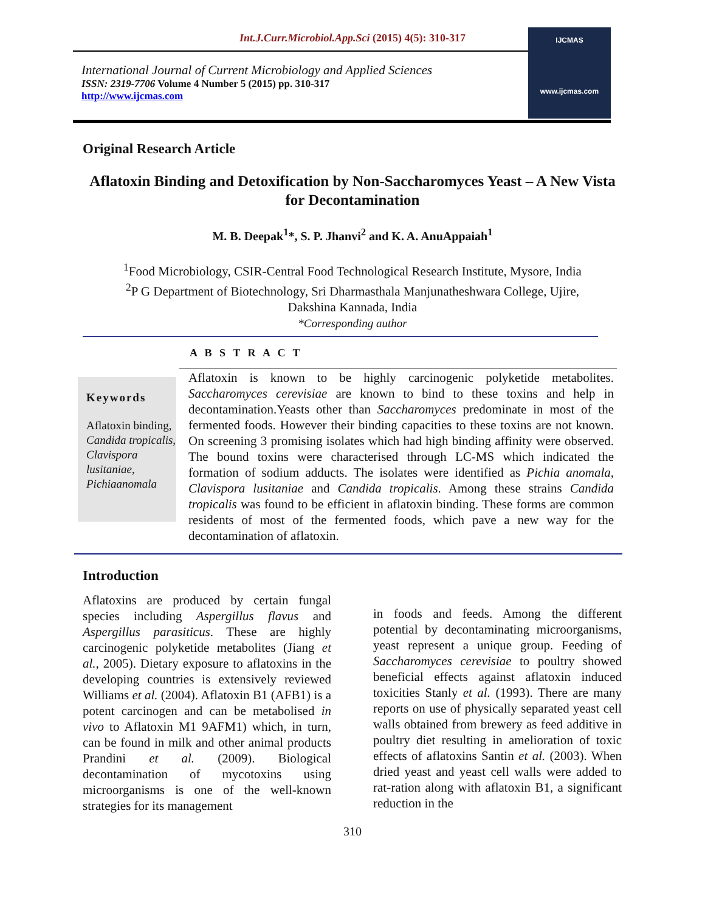Int.J.Curr.Microbiol.App.Sci (2015) 4(5): 310-317
International Journal of Current Microbiology and Applied Sciences
ISSN: 2319-7706 Volume 4 Number 5 (2015) pp. 310-317
http://www.ijcmas.com
IJCMAS
www.ijcmas.com
Original Research Article
Aflatoxin Binding and Detoxification by Non-Saccharomyces Yeast – A New Vista for Decontamination
M. B. Deepak<sup>1</sup>*, S. P. Jhanvi<sup>2</sup> and K. A. AnuAppaiah<sup>1</sup>
<sup>1</sup> Food Microbiology, CSIR-Central Food Technological Research Institute, Mysore, India
<sup>2</sup> P G Department of Biotechnology, Sri Dharmasthala Manjunatheshwara College, Ujire,
Dakshina Kannada, India
*Corresponding author
A B S T R A C T
Keywords
Aflatoxin binding, Candida tropicalis, Clavispora lusitaniae, Pichiaanomala
Aflatoxin is known to be highly carcinogenic polyketide metabolites. Saccharomyces cerevisiae are known to bind to these toxins and help in decontamination.Yeasts other than Saccharomyces predominate in most of the fermented foods. However their binding capacities to these toxins are not known. On screening 3 promising isolates which had high binding affinity were observed. The bound toxins were characterised through LC-MS which indicated the formation of sodium adducts. The isolates were identified as Pichia anomala, Clavispora lusitaniae and Candida tropicalis. Among these strains Candida tropicalis was found to be efficient in aflatoxin binding. These forms are common residents of most of the fermented foods, which pave a new way for the decontamination of aflatoxin.
Introduction
Aflatoxins are produced by certain fungal species including Aspergillus flavus and Aspergillus parasiticus. These are highly carcinogenic polyketide metabolites (Jiang et al., 2005). Dietary exposure to aflatoxins in the developing countries is extensively reviewed Williams et al. (2004). Aflatoxin B1 (AFB1) is a potent carcinogen and can be metabolised in vivo to Aflatoxin M1 9AFM1) which, in turn, can be found in milk and other animal products Prandini et al. (2009). Biological decontamination of mycotoxins using microorganisms is one of the well-known strategies for its management
in foods and feeds. Among the different potential by decontaminating microorganisms, yeast represent a unique group. Feeding of Saccharomyces cerevisiae to poultry showed beneficial effects against aflatoxin induced toxicities Stanly et al. (1993). There are many reports on use of physically separated yeast cell walls obtained from brewery as feed additive in poultry diet resulting in amelioration of toxic effects of aflatoxins Santin et al. (2003). When dried yeast and yeast cell walls were added to rat-ration along with aflatoxin B1, a significant reduction in the
310